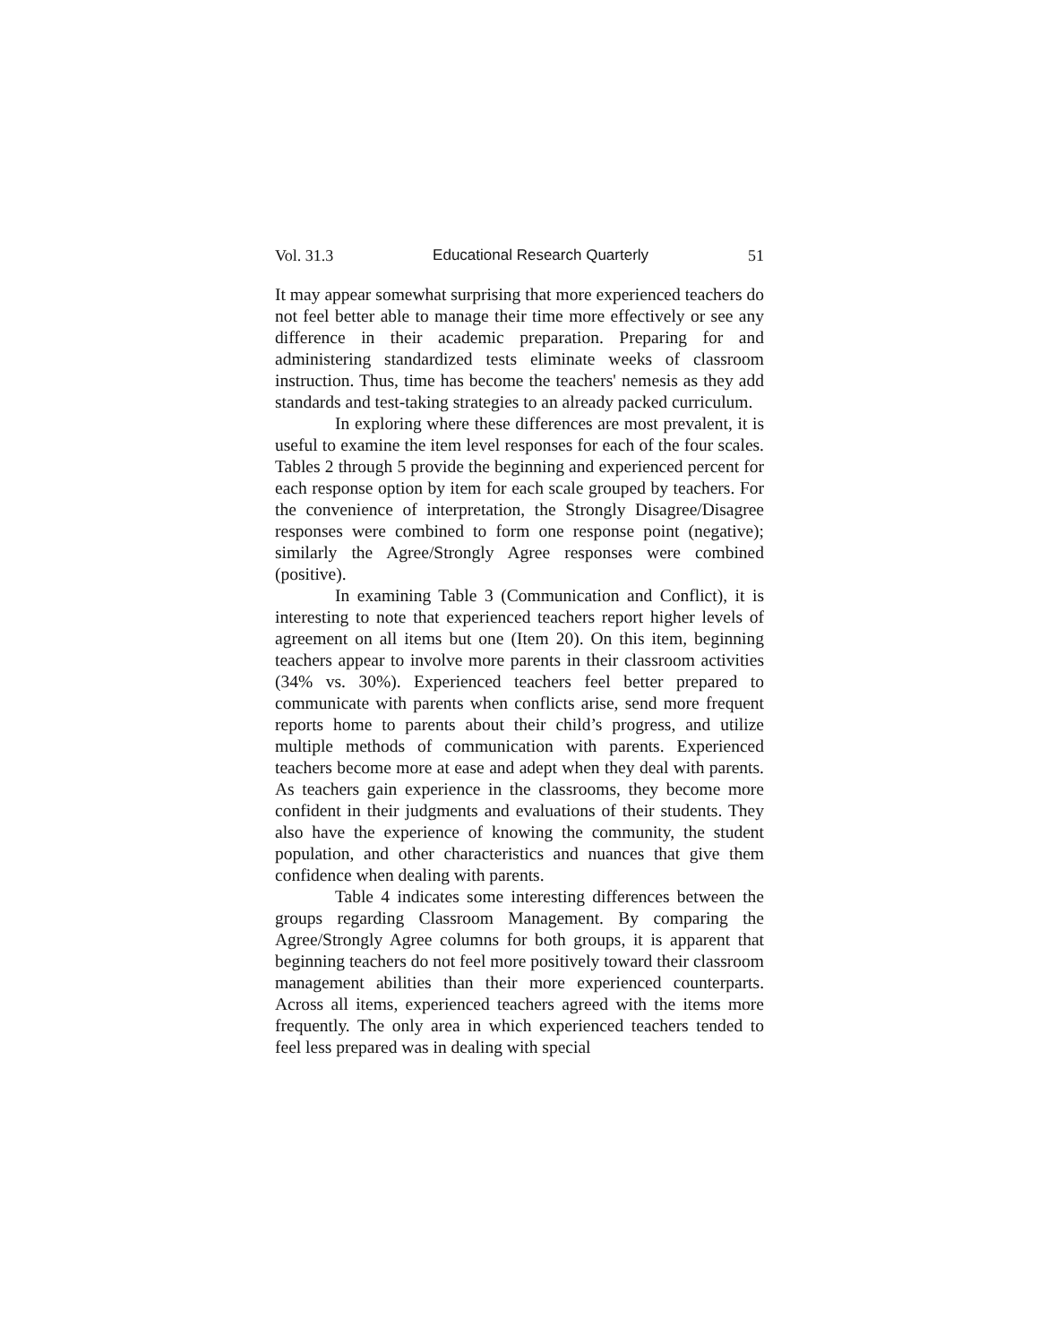Vol. 31.3 Educational Research Quarterly 51
It may appear somewhat surprising that more experienced teachers do not feel better able to manage their time more effectively or see any difference in their academic preparation. Preparing for and administering standardized tests eliminate weeks of classroom instruction. Thus, time has become the teachers' nemesis as they add standards and test-taking strategies to an already packed curriculum.
In exploring where these differences are most prevalent, it is useful to examine the item level responses for each of the four scales. Tables 2 through 5 provide the beginning and experienced percent for each response option by item for each scale grouped by teachers. For the convenience of interpretation, the Strongly Disagree/Disagree responses were combined to form one response point (negative); similarly the Agree/Strongly Agree responses were combined (positive).
In examining Table 3 (Communication and Conflict), it is interesting to note that experienced teachers report higher levels of agreement on all items but one (Item 20). On this item, beginning teachers appear to involve more parents in their classroom activities (34% vs. 30%). Experienced teachers feel better prepared to communicate with parents when conflicts arise, send more frequent reports home to parents about their child’s progress, and utilize multiple methods of communication with parents. Experienced teachers become more at ease and adept when they deal with parents. As teachers gain experience in the classrooms, they become more confident in their judgments and evaluations of their students. They also have the experience of knowing the community, the student population, and other characteristics and nuances that give them confidence when dealing with parents.
Table 4 indicates some interesting differences between the groups regarding Classroom Management. By comparing the Agree/Strongly Agree columns for both groups, it is apparent that beginning teachers do not feel more positively toward their classroom management abilities than their more experienced counterparts. Across all items, experienced teachers agreed with the items more frequently. The only area in which experienced teachers tended to feel less prepared was in dealing with special